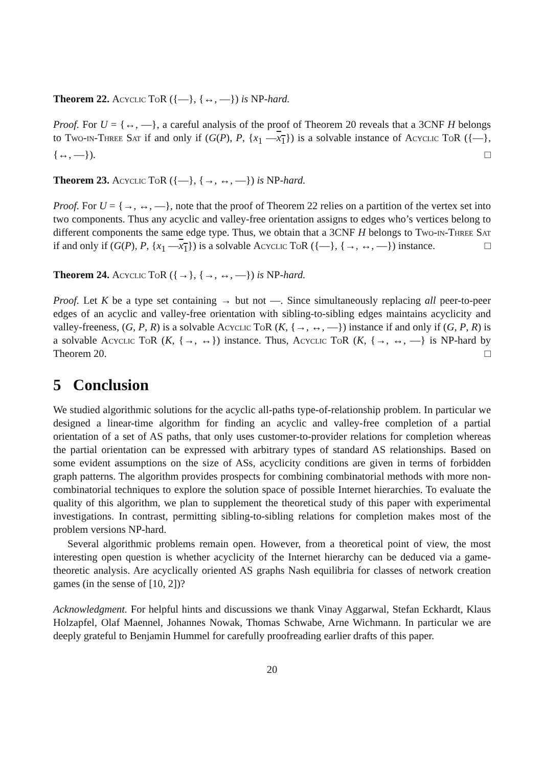Theorem 22. Acyclic ToR ({—}, {↔, —}) is NP-hard.
Proof. For U = {↔, —}, a careful analysis of the proof of Theorem 20 reveals that a 3CNF H belongs to Two-in-Three Sat if and only if (G(P), P, {x<sub>1</sub> —x<sub>1</sub>}) is a solvable instance of Acyclic ToR ({—}, {↔, —}). □
Theorem 23. Acyclic ToR ({—}, {→, ↔, —}) is NP-hard.
Proof. For U = {→, ↔, —}, note that the proof of Theorem 22 relies on a partition of the vertex set into two components. Thus any acyclic and valley-free orientation assigns to edges who’s vertices belong to different components the same edge type. Thus, we obtain that a 3CNF H belongs to Two-in-Three Sat if and only if (G(P), P, {x<sub>1</sub> —x<sub>1</sub>}) is a solvable Acyclic ToR ({—}, {→, ↔, —}) instance. □
Theorem 24. Acyclic ToR ({→}, {→, ↔, —}) is NP-hard.
Proof. Let K be a type set containing → but not —. Since simultaneously replacing all peer-to-peer edges of an acyclic and valley-free orientation with sibling-to-sibling edges maintains acyclicity and valley-freeness, (G, P, R) is a solvable Acyclic ToR (K, {→, ↔, —}) instance if and only if (G, P, R) is a solvable Acyclic ToR (K, {→, ↔}) instance. Thus, Acyclic ToR (K, {→, ↔, —} is NP-hard by Theorem 20. □
5 Conclusion
We studied algorithmic solutions for the acyclic all-paths type-of-relationship problem. In particular we designed a linear-time algorithm for finding an acyclic and valley-free completion of a partial orientation of a set of AS paths, that only uses customer-to-provider relations for completion whereas the partial orientation can be expressed with arbitrary types of standard AS relationships. Based on some evident assumptions on the size of ASs, acyclicity conditions are given in terms of forbidden graph patterns. The algorithm provides prospects for combining combinatorial methods with more non-combinatorial techniques to explore the solution space of possible Internet hierarchies. To evaluate the quality of this algorithm, we plan to supplement the theoretical study of this paper with experimental investigations. In contrast, permitting sibling-to-sibling relations for completion makes most of the problem versions NP-hard.
Several algorithmic problems remain open. However, from a theoretical point of view, the most interesting open question is whether acyclicity of the Internet hierarchy can be deduced via a game-theoretic analysis. Are acyclically oriented AS graphs Nash equilibria for classes of network creation games (in the sense of [10, 2])?
Acknowledgment. For helpful hints and discussions we thank Vinay Aggarwal, Stefan Eckhardt, Klaus Holzapfel, Olaf Maennel, Johannes Nowak, Thomas Schwabe, Arne Wichmann. In particular we are deeply grateful to Benjamin Hummel for carefully proofreading earlier drafts of this paper.
20